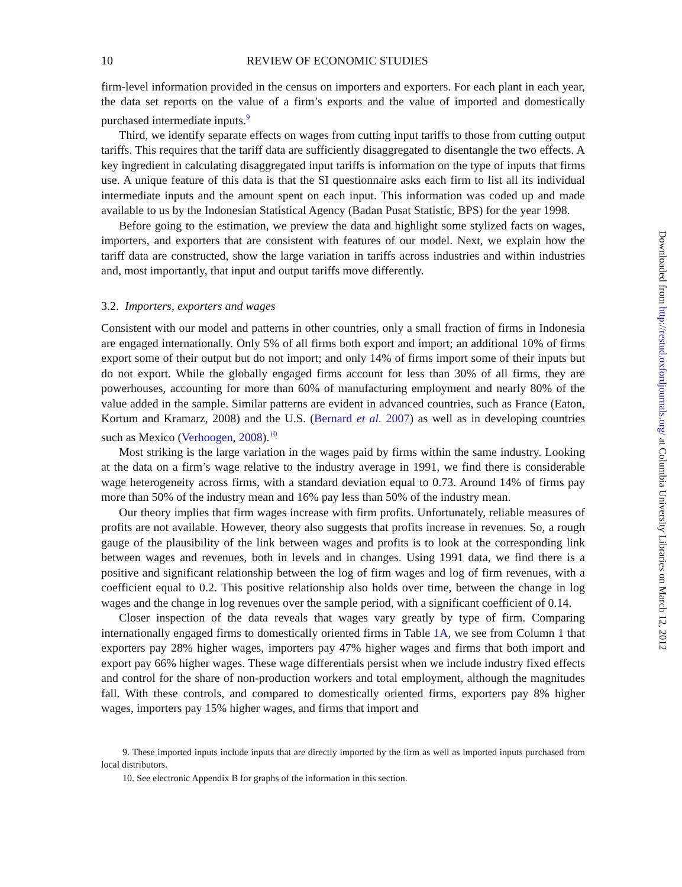10 REVIEW OF ECONOMIC STUDIES
firm-level information provided in the census on importers and exporters. For each plant in each year, the data set reports on the value of a firm’s exports and the value of imported and domestically purchased intermediate inputs.<sup>9</sup>
Third, we identify separate effects on wages from cutting input tariffs to those from cutting output tariffs. This requires that the tariff data are sufficiently disaggregated to disentangle the two effects. A key ingredient in calculating disaggregated input tariffs is information on the type of inputs that firms use. A unique feature of this data is that the SI questionnaire asks each firm to list all its individual intermediate inputs and the amount spent on each input. This information was coded up and made available to us by the Indonesian Statistical Agency (Badan Pusat Statistic, BPS) for the year 1998.
Before going to the estimation, we preview the data and highlight some stylized facts on wages, importers, and exporters that are consistent with features of our model. Next, we explain how the tariff data are constructed, show the large variation in tariffs across industries and within industries and, most importantly, that input and output tariffs move differently.
3.2. Importers, exporters and wages
Consistent with our model and patterns in other countries, only a small fraction of firms in Indonesia are engaged internationally. Only 5% of all firms both export and import; an additional 10% of firms export some of their output but do not import; and only 14% of firms import some of their inputs but do not export. While the globally engaged firms account for less than 30% of all firms, they are powerhouses, accounting for more than 60% of manufacturing employment and nearly 80% of the value added in the sample. Similar patterns are evident in advanced countries, such as France (Eaton, Kortum and Kramarz, 2008) and the U.S. (Bernard et al. 2007) as well as in developing countries such as Mexico (Verhoogen, 2008).<sup>10</sup>
Most striking is the large variation in the wages paid by firms within the same industry. Looking at the data on a firm’s wage relative to the industry average in 1991, we find there is considerable wage heterogeneity across firms, with a standard deviation equal to 0.73. Around 14% of firms pay more than 50% of the industry mean and 16% pay less than 50% of the industry mean.
Our theory implies that firm wages increase with firm profits. Unfortunately, reliable measures of profits are not available. However, theory also suggests that profits increase in revenues. So, a rough gauge of the plausibility of the link between wages and profits is to look at the corresponding link between wages and revenues, both in levels and in changes. Using 1991 data, we find there is a positive and significant relationship between the log of firm wages and log of firm revenues, with a coefficient equal to 0.2. This positive relationship also holds over time, between the change in log wages and the change in log revenues over the sample period, with a significant coefficient of 0.14.
Closer inspection of the data reveals that wages vary greatly by type of firm. Comparing internationally engaged firms to domestically oriented firms in Table 1A, we see from Column 1 that exporters pay 28% higher wages, importers pay 47% higher wages and firms that both import and export pay 66% higher wages. These wage differentials persist when we include industry fixed effects and control for the share of non-production workers and total employment, although the magnitudes fall. With these controls, and compared to domestically oriented firms, exporters pay 8% higher wages, importers pay 15% higher wages, and firms that import and
9. These imported inputs include inputs that are directly imported by the firm as well as imported inputs purchased from local distributors.
10. See electronic Appendix B for graphs of the information in this section.
Downloaded from http://restud.oxfordjournals.org/ at Columbia University Libraries on March 12, 2012